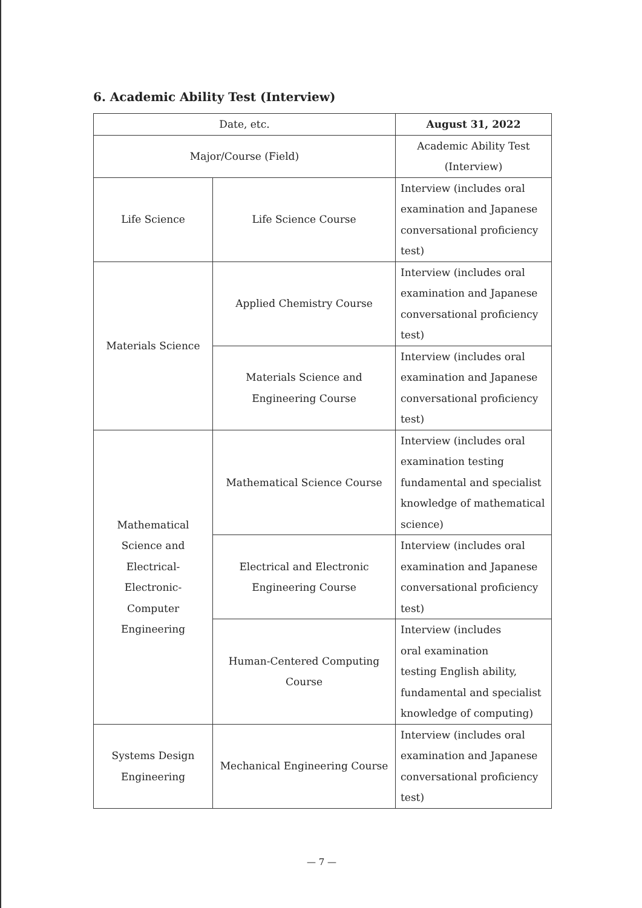6. Academic Ability Test (Interview)
| Date, etc. | | August 31, 2022 |
| --- | --- | --- |
| Major/Course (Field) | | Academic Ability Test (Interview) |
| Life Science | Life Science Course | Interview (includes oral examination and Japanese conversational proficiency test) |
| Materials Science | Applied Chemistry Course | Interview (includes oral examination and Japanese conversational proficiency test) |
| | Materials Science and Engineering Course | Interview (includes oral examination and Japanese conversational proficiency test) |
| Mathematical Science and Electrical- Electronic- Computer Engineering | Mathematical Science Course | Interview (includes oral examination testing fundamental and specialist knowledge of mathematical science) |
| | Electrical and Electronic Engineering Course | Interview (includes oral examination and Japanese conversational proficiency test) |
| | Human-Centered Computing Course | Interview (includes oral examination testing English ability, fundamental and specialist knowledge of computing) |
| Systems Design Engineering | Mechanical Engineering Course | Interview (includes oral examination and Japanese conversational proficiency test) |
— 7 —